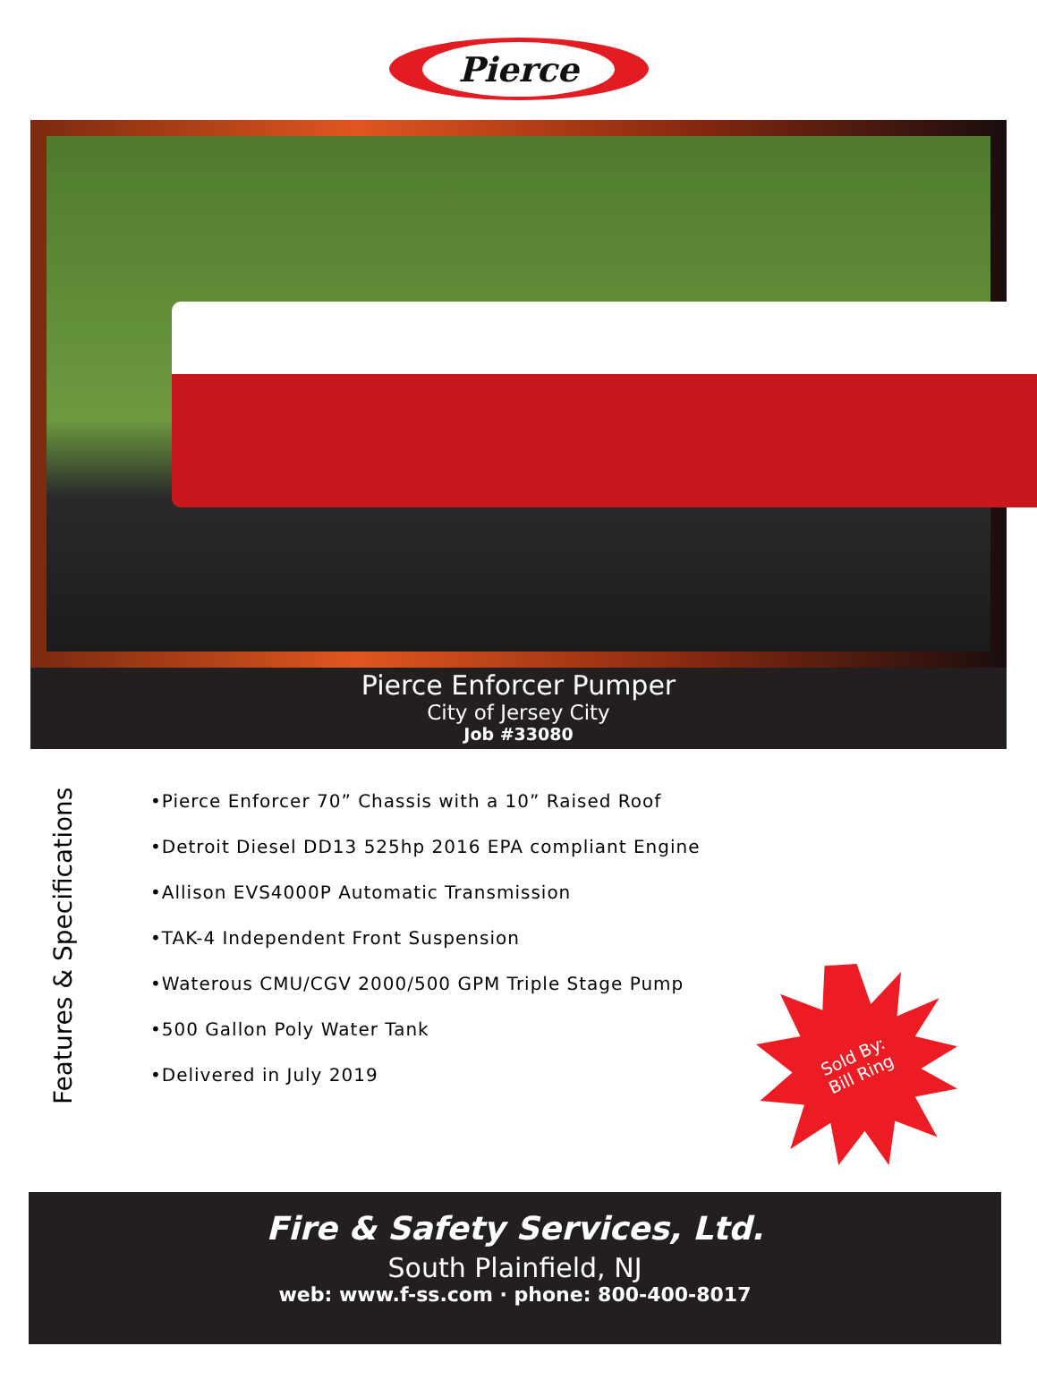Pierce
Pierce Enforcer Pumper
City of Jersey City
Job #33080
Features & Specifications
•Pierce Enforcer 70” Chassis with a 10” Raised Roof
•Detroit Diesel DD13 525hp 2016 EPA compliant Engine
•Allison EVS4000P Automatic Transmission
•TAK-4 Independent Front Suspension
•Waterous CMU/CGV 2000/500 GPM Triple Stage Pump
•500 Gallon Poly Water Tank
•Delivered in July 2019
Sold By:
Bill Ring
Fire & Safety Services, Ltd.
South Plainfield, NJ
web: www.f-ss.com · phone: 800-400-8017